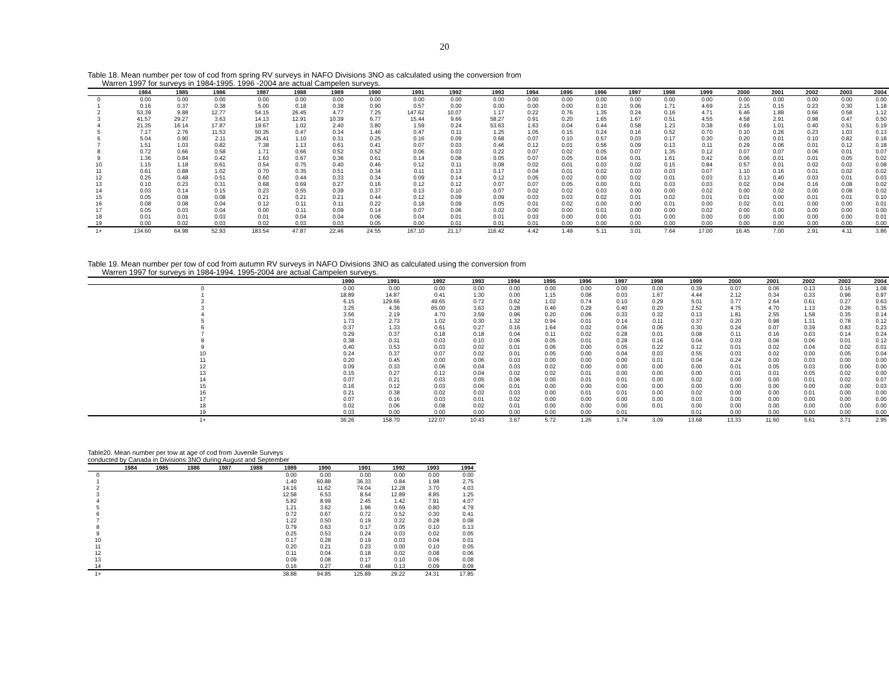20
Table 18. Mean number per tow of cod from spring RV surveys in NAFO Divisions 3NO as calculated using the conversion from
Warren 1997 for surveys in 1984-1995. 1996 -2004 are actual Campelen surveys.
| | 1984 | 1985 | 1986 | 1987 | 1988 | 1989 | 1990 | 1991 | 1992 | 1993 | 1994 | 1995 | 1996 | 1997 | 1998 | 1999 | 2000 | 2001 | 2002 | 2003 | 2004 |
| --- | --- | --- | --- | --- | --- | --- | --- | --- | --- | --- | --- | --- | --- | --- | --- | --- | --- | --- | --- | --- | --- |
| 0 | 0.00 | 0.00 | 0.00 | 0.00 | 0.00 | 0.00 | 0.00 | 0.00 | 0.00 | 0.00 | 0.00 | 0.00 | 0.00 | 0.00 | 0.00 | 0.00 | 0.00 | 0.00 | 0.00 | 0.00 | 0.00 |
| 1 | 0.16 | 0.37 | 0.38 | 5.00 | 0.18 | 0.38 | 0.90 | 0.57 | 0.00 | 0.00 | 0.00 | 0.00 | 0.10 | 0.06 | 1.71 | 4.69 | 2.15 | 0.15 | 0.23 | 0.30 | 1.18 |
| 2 | 53.39 | 9.88 | 12.77 | 54.15 | 26.45 | 4.77 | 7.25 | 147.62 | 10.07 | 1.17 | 0.22 | 0.76 | 1.35 | 0.24 | 0.16 | 4.71 | 6.46 | 1.88 | 0.66 | 0.58 | 1.12 |
| 3 | 41.57 | 29.27 | 3.63 | 14.13 | 12.91 | 10.39 | 6.77 | 15.44 | 9.66 | 58.27 | 0.91 | 0.20 | 1.65 | 1.67 | 0.51 | 4.55 | 4.58 | 2.91 | 0.98 | 0.47 | 0.50 |
| 4 | 21.35 | 16.14 | 17.87 | 19.67 | 1.02 | 2.40 | 3.80 | 1.59 | 0.24 | 53.63 | 1.63 | 0.04 | 0.44 | 0.58 | 1.23 | 0.38 | 0.69 | 1.01 | 0.40 | 0.51 | 0.19 |
| 5 | 7.17 | 2.76 | 11.53 | 50.35 | 0.47 | 0.34 | 1.46 | 0.47 | 0.11 | 1.25 | 1.05 | 0.15 | 0.24 | 0.16 | 0.52 | 0.70 | 0.10 | 0.26 | 0.23 | 1.03 | 0.13 |
| 6 | 5.04 | 0.90 | 2.11 | 26.41 | 1.10 | 0.31 | 0.25 | 0.16 | 0.09 | 0.68 | 0.07 | 0.10 | 0.57 | 0.03 | 0.17 | 0.30 | 0.20 | 0.01 | 0.10 | 0.82 | 0.18 |
| 7 | 1.51 | 1.03 | 0.82 | 7.38 | 1.13 | 0.61 | 0.41 | 0.07 | 0.03 | 0.46 | 0.12 | 0.01 | 0.56 | 0.09 | 0.13 | 0.11 | 0.29 | 0.06 | 0.01 | 0.12 | 0.18 |
| 8 | 0.72 | 0.66 | 0.58 | 1.71 | 0.66 | 0.52 | 0.52 | 0.06 | 0.03 | 0.22 | 0.07 | 0.02 | 0.05 | 0.07 | 1.35 | 0.12 | 0.07 | 0.07 | 0.06 | 0.01 | 0.07 |
| 9 | 1.36 | 0.84 | 0.42 | 1.63 | 0.67 | 0.36 | 0.61 | 0.14 | 0.08 | 0.05 | 0.07 | 0.05 | 0.04 | 0.01 | 1.61 | 0.42 | 0.06 | 0.01 | 0.01 | 0.05 | 0.02 |
| 10 | 1.15 | 1.18 | 0.61 | 0.54 | 0.75 | 0.40 | 0.46 | 0.12 | 0.11 | 0.08 | 0.02 | 0.01 | 0.03 | 0.02 | 0.15 | 0.84 | 0.57 | 0.01 | 0.02 | 0.02 | 0.08 |
| 11 | 0.61 | 0.88 | 1.02 | 0.70 | 0.35 | 0.51 | 0.34 | 0.11 | 0.13 | 0.17 | 0.04 | 0.01 | 0.02 | 0.03 | 0.03 | 0.07 | 1.10 | 0.16 | 0.01 | 0.02 | 0.02 |
| 12 | 0.25 | 0.48 | 0.51 | 0.60 | 0.44 | 0.33 | 0.34 | 0.09 | 0.14 | 0.12 | 0.05 | 0.02 | 0.00 | 0.02 | 0.01 | 0.03 | 0.13 | 0.40 | 0.03 | 0.01 | 0.03 |
| 13 | 0.10 | 0.23 | 0.31 | 0.68 | 0.69 | 0.27 | 0.16 | 0.12 | 0.12 | 0.07 | 0.07 | 0.05 | 0.00 | 0.01 | 0.03 | 0.03 | 0.02 | 0.04 | 0.16 | 0.08 | 0.02 |
| 14 | 0.03 | 0.14 | 0.15 | 0.23 | 0.55 | 0.39 | 0.37 | 0.13 | 0.10 | 0.07 | 0.02 | 0.02 | 0.03 | 0.00 | 0.00 | 0.02 | 0.00 | 0.02 | 0.00 | 0.08 | 0.02 |
| 15 | 0.05 | 0.08 | 0.08 | 0.21 | 0.21 | 0.21 | 0.44 | 0.12 | 0.09 | 0.09 | 0.03 | 0.03 | 0.02 | 0.01 | 0.02 | 0.01 | 0.01 | 0.00 | 0.01 | 0.01 | 0.10 |
| 16 | 0.08 | 0.08 | 0.04 | 0.12 | 0.11 | 0.11 | 0.22 | 0.18 | 0.09 | 0.05 | 0.01 | 0.02 | 0.00 | 0.00 | 0.01 | 0.00 | 0.02 | 0.01 | 0.00 | 0.00 | 0.01 |
| 17 | 0.05 | 0.03 | 0.04 | 0.00 | 0.11 | 0.09 | 0.14 | 0.07 | 0.06 | 0.02 | 0.00 | 0.00 | 0.01 | 0.00 | 0.00 | 0.02 | 0.00 | 0.00 | 0.00 | 0.00 | 0.00 |
| 18 | 0.01 | 0.01 | 0.03 | 0.01 | 0.04 | 0.04 | 0.06 | 0.04 | 0.01 | 0.01 | 0.03 | 0.00 | 0.00 | 0.01 | 0.00 | 0.00 | 0.00 | 0.00 | 0.00 | 0.00 | 0.01 |
| 19 | 0.00 | 0.02 | 0.03 | 0.02 | 0.03 | 0.03 | 0.05 | 0.00 | 0.01 | 0.01 | 0.01 | 0.00 | 0.00 | 0.00 | 0.00 | 0.00 | 0.00 | 0.00 | 0.00 | 0.00 | 0.00 |
| 1+ | 134.60 | 64.98 | 52.93 | 183.54 | 47.87 | 22.46 | 24.55 | 167.10 | 21.17 | 116.42 | 4.42 | 1.49 | 5.11 | 3.01 | 7.64 | 17.00 | 16.45 | 7.00 | 2.91 | 4.11 | 3.86 |
Table 19. Mean number per tow of cod from autumn RV surveys in NAFO Divisions 3NO as calculated using the conversion from
Warren 1997 for surveys in 1984-1994. 1995-2004 are actual Campelen surveys.
| | 1990 | 1991 | 1992 | 1993 | 1994 | 1995 | 1996 | 1997 | 1998 | 1999 | 2000 | 2001 | 2002 | 2003 | 2004 |
| --- | --- | --- | --- | --- | --- | --- | --- | --- | --- | --- | --- | --- | --- | --- | --- |
| 0 | 0.00 | 0.00 | 0.00 | 0.00 | 0.00 | 0.00 | 0.00 | 0.00 | 0.00 | 0.39 | 0.07 | 0.06 | 0.13 | 0.16 | 1.08 |
| 1 | 18.89 | 14.87 | 0.41 | 1.30 | 0.00 | 1.15 | 0.08 | 0.03 | 1.67 | 4.44 | 2.12 | 0.34 | 0.33 | 0.96 | 0.97 |
| 2 | 6.15 | 129.66 | 49.65 | 0.72 | 0.62 | 1.02 | 0.74 | 0.10 | 0.29 | 5.01 | 3.77 | 2.64 | 0.61 | 0.27 | 0.63 |
| 3 | 3.25 | 4.36 | 65.00 | 3.63 | 0.28 | 0.46 | 0.29 | 0.40 | 0.20 | 2.52 | 4.75 | 4.70 | 1.13 | 0.26 | 0.35 |
| 4 | 3.56 | 2.19 | 4.70 | 3.59 | 0.96 | 0.20 | 0.06 | 0.33 | 0.32 | 0.13 | 1.81 | 2.55 | 1.58 | 0.35 | 0.14 |
| 5 | 1.73 | 2.73 | 1.02 | 0.30 | 1.32 | 0.94 | 0.01 | 0.14 | 0.11 | 0.37 | 0.20 | 0.98 | 1.31 | 0.78 | 0.12 |
| 6 | 0.37 | 1.33 | 0.61 | 0.27 | 0.16 | 1.64 | 0.02 | 0.06 | 0.06 | 0.30 | 0.24 | 0.07 | 0.39 | 0.83 | 0.23 |
| 7 | 0.29 | 0.37 | 0.18 | 0.18 | 0.04 | 0.11 | 0.02 | 0.28 | 0.01 | 0.08 | 0.11 | 0.16 | 0.03 | 0.14 | 0.24 |
| 8 | 0.38 | 0.31 | 0.03 | 0.10 | 0.06 | 0.05 | 0.01 | 0.28 | 0.16 | 0.04 | 0.03 | 0.06 | 0.06 | 0.01 | 0.12 |
| 9 | 0.40 | 0.53 | 0.03 | 0.02 | 0.01 | 0.06 | 0.00 | 0.05 | 0.22 | 0.12 | 0.01 | 0.02 | 0.04 | 0.02 | 0.01 |
| 10 | 0.24 | 0.37 | 0.07 | 0.02 | 0.01 | 0.05 | 0.00 | 0.04 | 0.03 | 0.55 | 0.03 | 0.02 | 0.00 | 0.05 | 0.04 |
| 11 | 0.20 | 0.45 | 0.00 | 0.06 | 0.03 | 0.00 | 0.00 | 0.00 | 0.01 | 0.04 | 0.24 | 0.00 | 0.03 | 0.00 | 0.00 |
| 12 | 0.09 | 0.33 | 0.06 | 0.04 | 0.03 | 0.02 | 0.00 | 0.00 | 0.00 | 0.00 | 0.01 | 0.05 | 0.03 | 0.00 | 0.00 |
| 13 | 0.15 | 0.27 | 0.12 | 0.04 | 0.02 | 0.02 | 0.01 | 0.00 | 0.00 | 0.00 | 0.01 | 0.01 | 0.05 | 0.02 | 0.00 |
| 14 | 0.07 | 0.21 | 0.03 | 0.05 | 0.06 | 0.00 | 0.01 | 0.01 | 0.00 | 0.02 | 0.00 | 0.00 | 0.01 | 0.02 | 0.07 |
| 15 | 0.16 | 0.12 | 0.03 | 0.06 | 0.01 | 0.00 | 0.00 | 0.00 | 0.00 | 0.00 | 0.00 | 0.00 | 0.00 | 0.00 | 0.03 |
| 16 | 0.21 | 0.38 | 0.02 | 0.02 | 0.03 | 0.00 | 0.01 | 0.01 | 0.00 | 0.02 | 0.00 | 0.00 | 0.01 | 0.00 | 0.00 |
| 17 | 0.07 | 0.16 | 0.03 | 0.01 | 0.02 | 0.00 | 0.00 | 0.00 | 0.00 | 0.03 | 0.00 | 0.00 | 0.00 | 0.00 | 0.00 |
| 18 | 0.02 | 0.06 | 0.08 | 0.02 | 0.01 | 0.00 | 0.00 | 0.00 | 0.01 | 0.00 | 0.00 | 0.00 | 0.00 | 0.00 | 0.00 |
| 19 | 0.03 | 0.00 | 0.00 | 0.00 | 0.00 | 0.00 | 0.00 | 0.01 | | 0.01 | 0.00 | 0.00 | 0.00 | 0.00 | 0.00 |
| 1+ | 36.26 | 158.70 | 122.07 | 10.43 | 3.67 | 5.72 | 1.26 | 1.74 | 3.09 | 13.68 | 13.33 | 11.60 | 5.61 | 3.71 | 2.95 |
Table20. Mean number per tow at age of cod from Juvenile Surveys
conducted by Canada in Divisions 3NO during August and September
| | 1984 | 1985 | 1986 | 1987 | 1988 | 1989 | 1990 | 1991 | 1992 | 1993 | 1994 |
| --- | --- | --- | --- | --- | --- | --- | --- | --- | --- | --- | --- |
| 0 | | | | | | 0.00 | 0.00 | 0.00 | 0.00 | 0.00 | 0.00 |
| 1 | | | | | | 1.40 | 60.88 | 36.33 | 0.84 | 1.98 | 2.75 |
| 2 | | | | | | 14.16 | 11.62 | 74.04 | 12.28 | 3.70 | 4.03 |
| 3 | | | | | | 12.58 | 6.53 | 8.54 | 12.89 | 8.85 | 1.25 |
| 4 | | | | | | 5.82 | 8.99 | 2.45 | 1.42 | 7.91 | 4.07 |
| 5 | | | | | | 1.21 | 3.62 | 1.96 | 0.69 | 0.80 | 4.79 |
| 6 | | | | | | 0.72 | 0.67 | 0.72 | 0.52 | 0.30 | 0.41 |
| 7 | | | | | | 1.22 | 0.50 | 0.19 | 0.22 | 0.28 | 0.08 |
| 8 | | | | | | 0.79 | 0.63 | 0.17 | 0.05 | 0.10 | 0.13 |
| 9 | | | | | | 0.25 | 0.53 | 0.24 | 0.03 | 0.02 | 0.05 |
| 10 | | | | | | 0.17 | 0.28 | 0.19 | 0.03 | 0.04 | 0.01 |
| 11 | | | | | | 0.20 | 0.21 | 0.23 | 0.00 | 0.10 | 0.05 |
| 12 | | | | | | 0.11 | 0.04 | 0.18 | 0.02 | 0.08 | 0.06 |
| 13 | | | | | | 0.09 | 0.08 | 0.17 | 0.10 | 0.06 | 0.08 |
| 14 | | | | | | 0.16 | 0.27 | 0.48 | 0.13 | 0.09 | 0.09 |
| 1+ | | | | | | 38.88 | 94.85 | 125.89 | 29.22 | 24.31 | 17.85 |